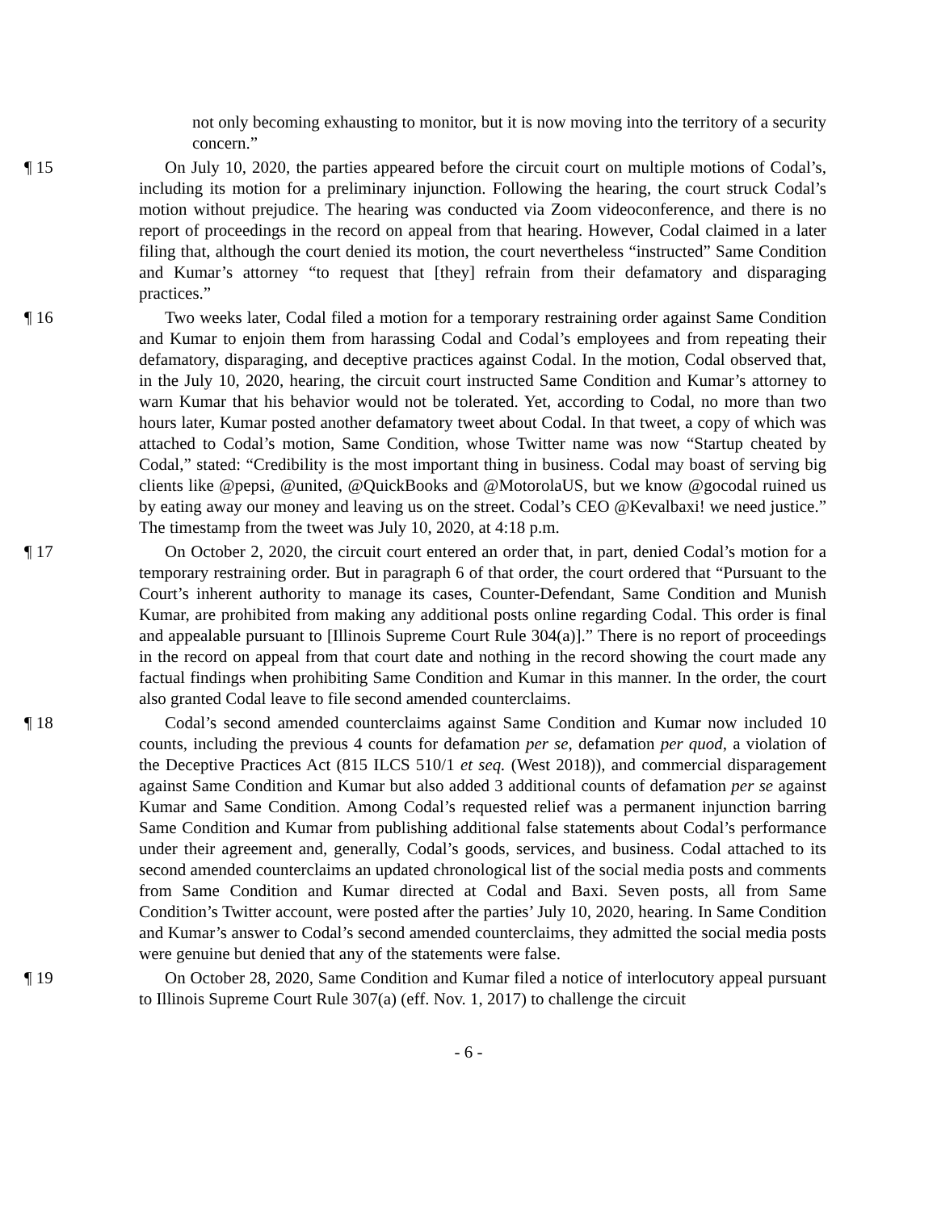not only becoming exhausting to monitor, but it is now moving into the territory of a security concern.”
¶ 15 On July 10, 2020, the parties appeared before the circuit court on multiple motions of Codal’s, including its motion for a preliminary injunction. Following the hearing, the court struck Codal’s motion without prejudice. The hearing was conducted via Zoom videoconference, and there is no report of proceedings in the record on appeal from that hearing. However, Codal claimed in a later filing that, although the court denied its motion, the court nevertheless “instructed” Same Condition and Kumar’s attorney “to request that [they] refrain from their defamatory and disparaging practices.”
¶ 16 Two weeks later, Codal filed a motion for a temporary restraining order against Same Condition and Kumar to enjoin them from harassing Codal and Codal’s employees and from repeating their defamatory, disparaging, and deceptive practices against Codal. In the motion, Codal observed that, in the July 10, 2020, hearing, the circuit court instructed Same Condition and Kumar’s attorney to warn Kumar that his behavior would not be tolerated. Yet, according to Codal, no more than two hours later, Kumar posted another defamatory tweet about Codal. In that tweet, a copy of which was attached to Codal’s motion, Same Condition, whose Twitter name was now “Startup cheated by Codal,” stated: “Credibility is the most important thing in business. Codal may boast of serving big clients like @pepsi, @united, @QuickBooks and @MotorolaUS, but we know @gocodal ruined us by eating away our money and leaving us on the street. Codal’s CEO @Kevalbaxi! we need justice.” The timestamp from the tweet was July 10, 2020, at 4:18 p.m.
¶ 17 On October 2, 2020, the circuit court entered an order that, in part, denied Codal’s motion for a temporary restraining order. But in paragraph 6 of that order, the court ordered that “Pursuant to the Court’s inherent authority to manage its cases, Counter-Defendant, Same Condition and Munish Kumar, are prohibited from making any additional posts online regarding Codal. This order is final and appealable pursuant to [Illinois Supreme Court Rule 304(a)].” There is no report of proceedings in the record on appeal from that court date and nothing in the record showing the court made any factual findings when prohibiting Same Condition and Kumar in this manner. In the order, the court also granted Codal leave to file second amended counterclaims.
¶ 18 Codal’s second amended counterclaims against Same Condition and Kumar now included 10 counts, including the previous 4 counts for defamation per se, defamation per quod, a violation of the Deceptive Practices Act (815 ILCS 510/1 et seq. (West 2018)), and commercial disparagement against Same Condition and Kumar but also added 3 additional counts of defamation per se against Kumar and Same Condition. Among Codal’s requested relief was a permanent injunction barring Same Condition and Kumar from publishing additional false statements about Codal’s performance under their agreement and, generally, Codal’s goods, services, and business. Codal attached to its second amended counterclaims an updated chronological list of the social media posts and comments from Same Condition and Kumar directed at Codal and Baxi. Seven posts, all from Same Condition’s Twitter account, were posted after the parties’ July 10, 2020, hearing. In Same Condition and Kumar’s answer to Codal’s second amended counterclaims, they admitted the social media posts were genuine but denied that any of the statements were false.
¶ 19 On October 28, 2020, Same Condition and Kumar filed a notice of interlocutory appeal pursuant to Illinois Supreme Court Rule 307(a) (eff. Nov. 1, 2017) to challenge the circuit
- 6 -